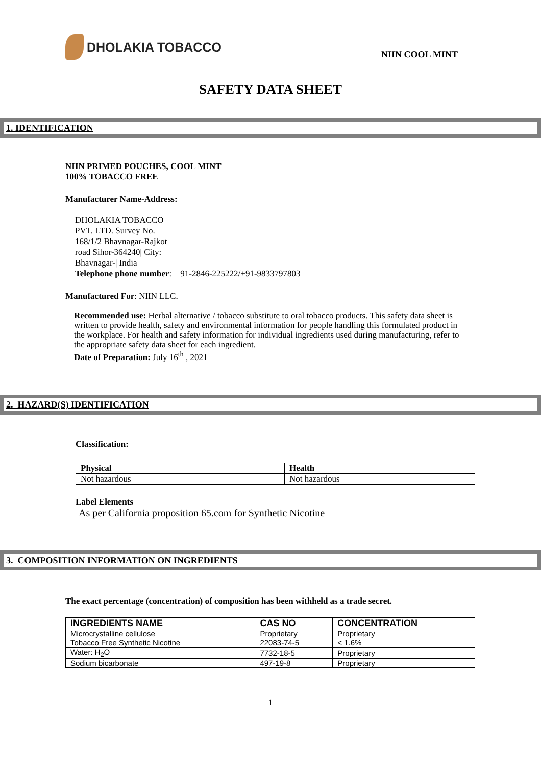DHOLAKIA TOBACCO
NIIN COOL MINT
SAFETY DATA SHEET
1. IDENTIFICATION
NIIN PRIMED POUCHES, COOL MINT
100% TOBACCO FREE
Manufacturer Name-Address:
DHOLAKIA TOBACCO
PVT. LTD. Survey No.
168/1/2 Bhavnagar-Rajkot
road Sihor-364240| City:
Bhavnagar-| India
Telephone phone number: 91-2846-225222/+91-9833797803
Manufactured For: NIIN LLC.
Recommended use: Herbal alternative / tobacco substitute to oral tobacco products. This safety data sheet is written to provide health, safety and environmental information for people handling this formulated product in the workplace. For health and safety information for individual ingredients used during manufacturing, refer to the appropriate safety data sheet for each ingredient.
Date of Preparation: July 16<sup>th</sup> , 2021
2. HAZARD(S) IDENTIFICATION
Classification:
| Physical | Health |
| --- | --- |
| Not hazardous | Not hazardous |
Label Elements
As per California proposition 65.com for Synthetic Nicotine
3. COMPOSITION INFORMATION ON INGREDIENTS
The exact percentage (concentration) of composition has been withheld as a trade secret.
| INGREDIENTS NAME | CAS NO | CONCENTRATION |
| --- | --- | --- |
| Microcrystalline cellulose | Proprietary | Proprietary |
| Tobacco Free Synthetic Nicotine | 22083-74-5 | < 1.6% |
| Water: H<sub>2</sub>O | 7732-18-5 | Proprietary |
| Sodium bicarbonate | 497-19-8 | Proprietary |
1